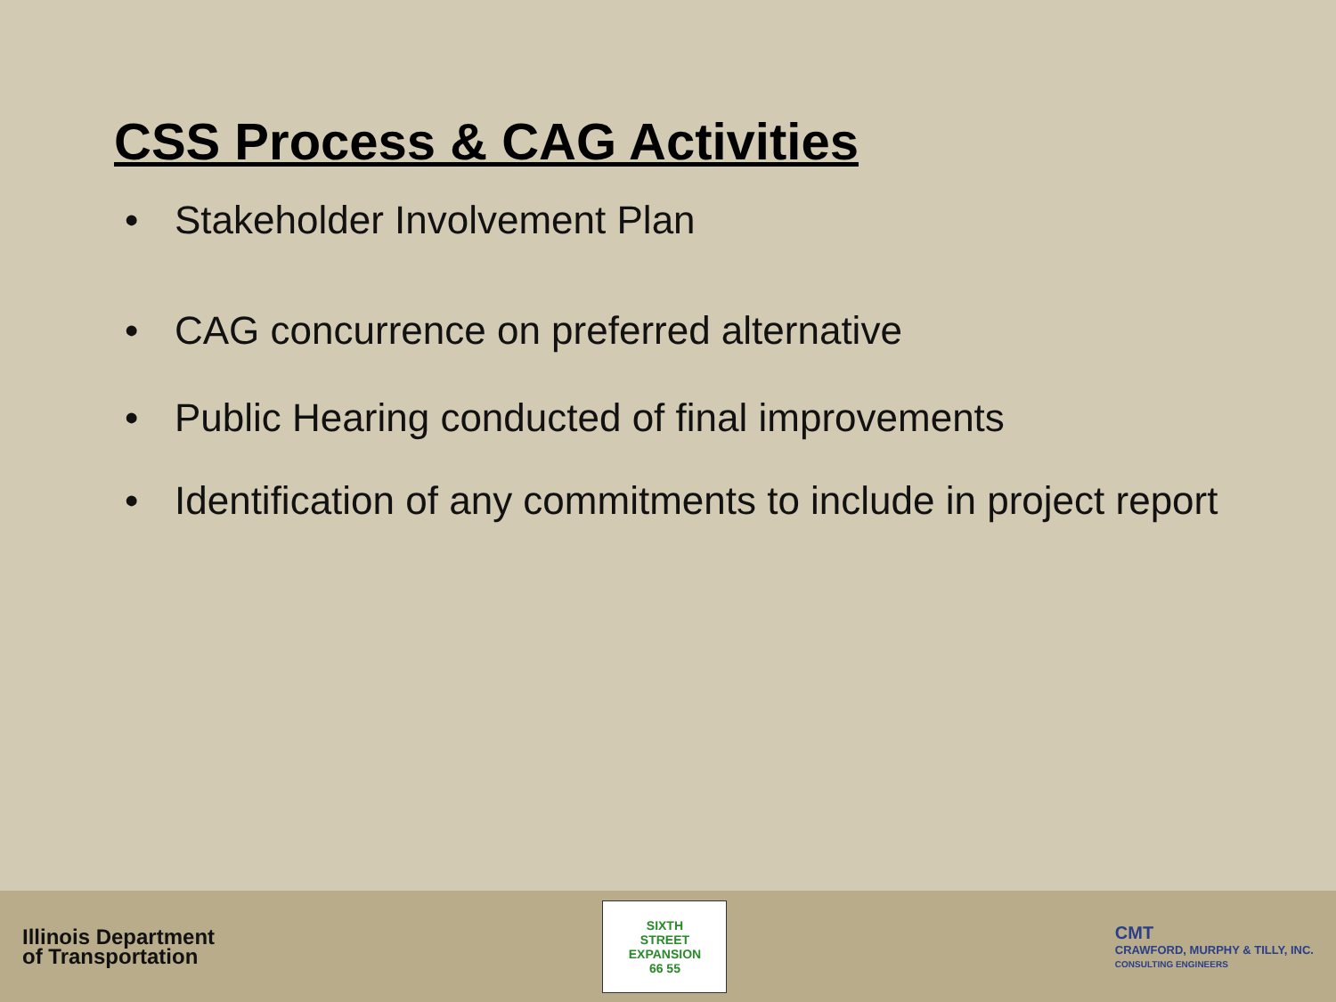CSS Process & CAG Activities
• Stakeholder Involvement Plan
• CAG concurrence on preferred alternative
• Public Hearing conducted of final improvements
• Identification of any commitments to include in project report
Illinois Department
of Transportation
SIXTH
STREET
EXPANSION
66 55
CMT
CRAWFORD, MURPHY & TILLY, INC.
CONSULTING ENGINEERS